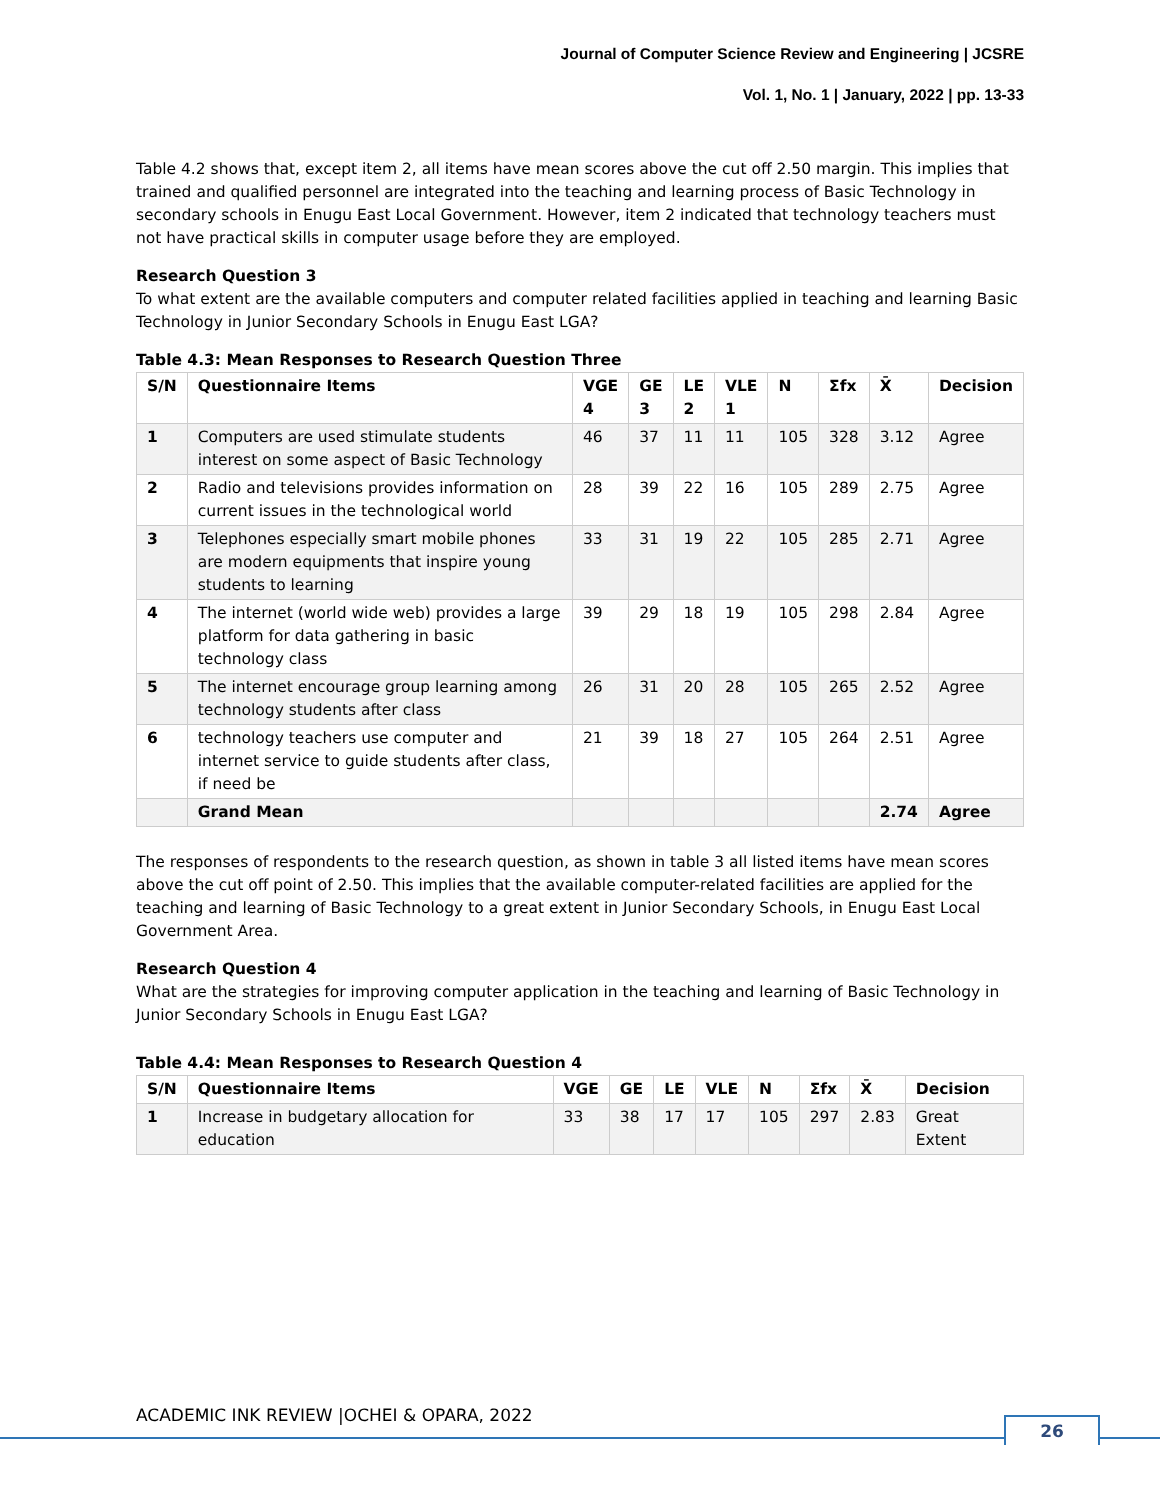Journal of Computer Science Review and Engineering | JCSRE
Vol. 1, No. 1 | January, 2022 | pp. 13-33
Table 4.2 shows that, except item 2, all items have mean scores above the cut off 2.50 margin. This implies that trained and qualified personnel are integrated into the teaching and learning process of Basic Technology in secondary schools in Enugu East Local Government. However, item 2 indicated that technology teachers must not have practical skills in computer usage before they are employed.
Research Question 3
To what extent are the available computers and computer related facilities applied in teaching and learning Basic Technology in Junior Secondary Schools in Enugu East LGA?
Table 4.3: Mean Responses to Research Question Three
| S/N | Questionnaire Items | VGE 4 | GE 3 | LE 2 | VLE 1 | N | Σfx | X̄ | Decision |
| --- | --- | --- | --- | --- | --- | --- | --- | --- | --- |
| 1 | Computers are used stimulate students interest on some aspect of Basic Technology | 46 | 37 | 11 | 11 | 105 | 328 | 3.12 | Agree |
| 2 | Radio and televisions provides information on current issues in the technological world | 28 | 39 | 22 | 16 | 105 | 289 | 2.75 | Agree |
| 3 | Telephones especially smart mobile phones are modern equipments that inspire young students to learning | 33 | 31 | 19 | 22 | 105 | 285 | 2.71 | Agree |
| 4 | The internet (world wide web) provides a large platform for data gathering in basic technology class | 39 | 29 | 18 | 19 | 105 | 298 | 2.84 | Agree |
| 5 | The internet encourage group learning among technology students after class | 26 | 31 | 20 | 28 | 105 | 265 | 2.52 | Agree |
| 6 | technology teachers use computer and internet service to guide students after class, if need be | 21 | 39 | 18 | 27 | 105 | 264 | 2.51 | Agree |
| | Grand Mean | | | | | | | 2.74 | Agree |
The responses of respondents to the research question, as shown in table 3 all listed items have mean scores above the cut off point of 2.50. This implies that the available computer-related facilities are applied for the teaching and learning of Basic Technology to a great extent in Junior Secondary Schools, in Enugu East Local Government Area.
Research Question 4
What are the strategies for improving computer application in the teaching and learning of Basic Technology in Junior Secondary Schools in Enugu East LGA?
Table 4.4: Mean Responses to Research Question 4
| S/N | Questionnaire Items | VGE | GE | LE | VLE | N | Σfx | X̄ | Decision |
| --- | --- | --- | --- | --- | --- | --- | --- | --- | --- |
| 1 | Increase in budgetary allocation for education | 33 | 38 | 17 | 17 | 105 | 297 | 2.83 | Great Extent |
ACADEMIC INK REVIEW |OCHEI & OPARA, 2022
26